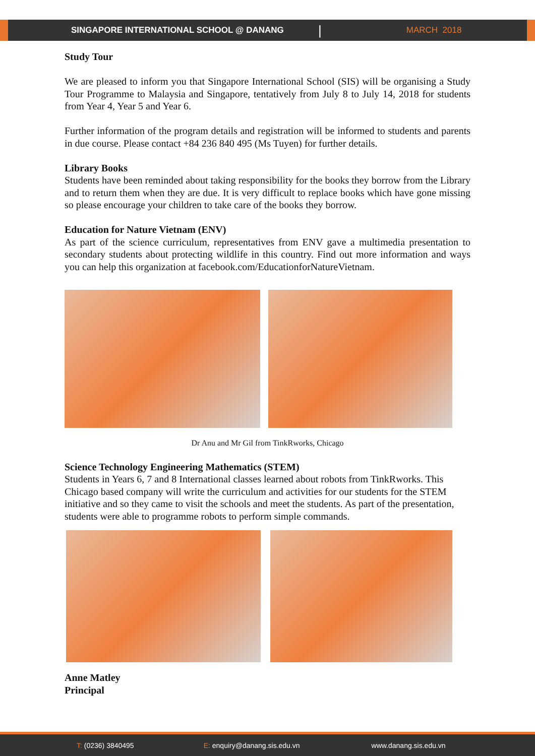SINGAPORE INTERNATIONAL SCHOOL @ DANANG | MARCH 2018
Study Tour
We are pleased to inform you that Singapore International School (SIS) will be organising a Study Tour Programme to Malaysia and Singapore, tentatively from July 8 to July 14, 2018 for students from Year 4, Year 5 and Year 6.
Further information of the program details and registration will be informed to students and parents in due course. Please contact +84 236 840 495 (Ms Tuyen) for further details.
Library Books
Students have been reminded about taking responsibility for the books they borrow from the Library and to return them when they are due. It is very difficult to replace books which have gone missing so please encourage your children to take care of the books they borrow.
Education for Nature Vietnam (ENV)
As part of the science curriculum, representatives from ENV gave a multimedia presentation to secondary students about protecting wildlife in this country. Find out more information and ways you can help this organization at facebook.com/EducationforNatureVietnam.
Dr Anu and Mr Gil from TinkRworks, Chicago
Science Technology Engineering Mathematics (STEM)
Students in Years 6, 7 and 8 International classes learned about robots from TinkRworks. This Chicago based company will write the curriculum and activities for our students for the STEM initiative and so they came to visit the schools and meet the students. As part of the presentation, students were able to programme robots to perform simple commands.
Anne Matley
Principal
T: (0236) 3840495 E: enquiry@danang.sis.edu.vn www.danang.sis.edu.vn